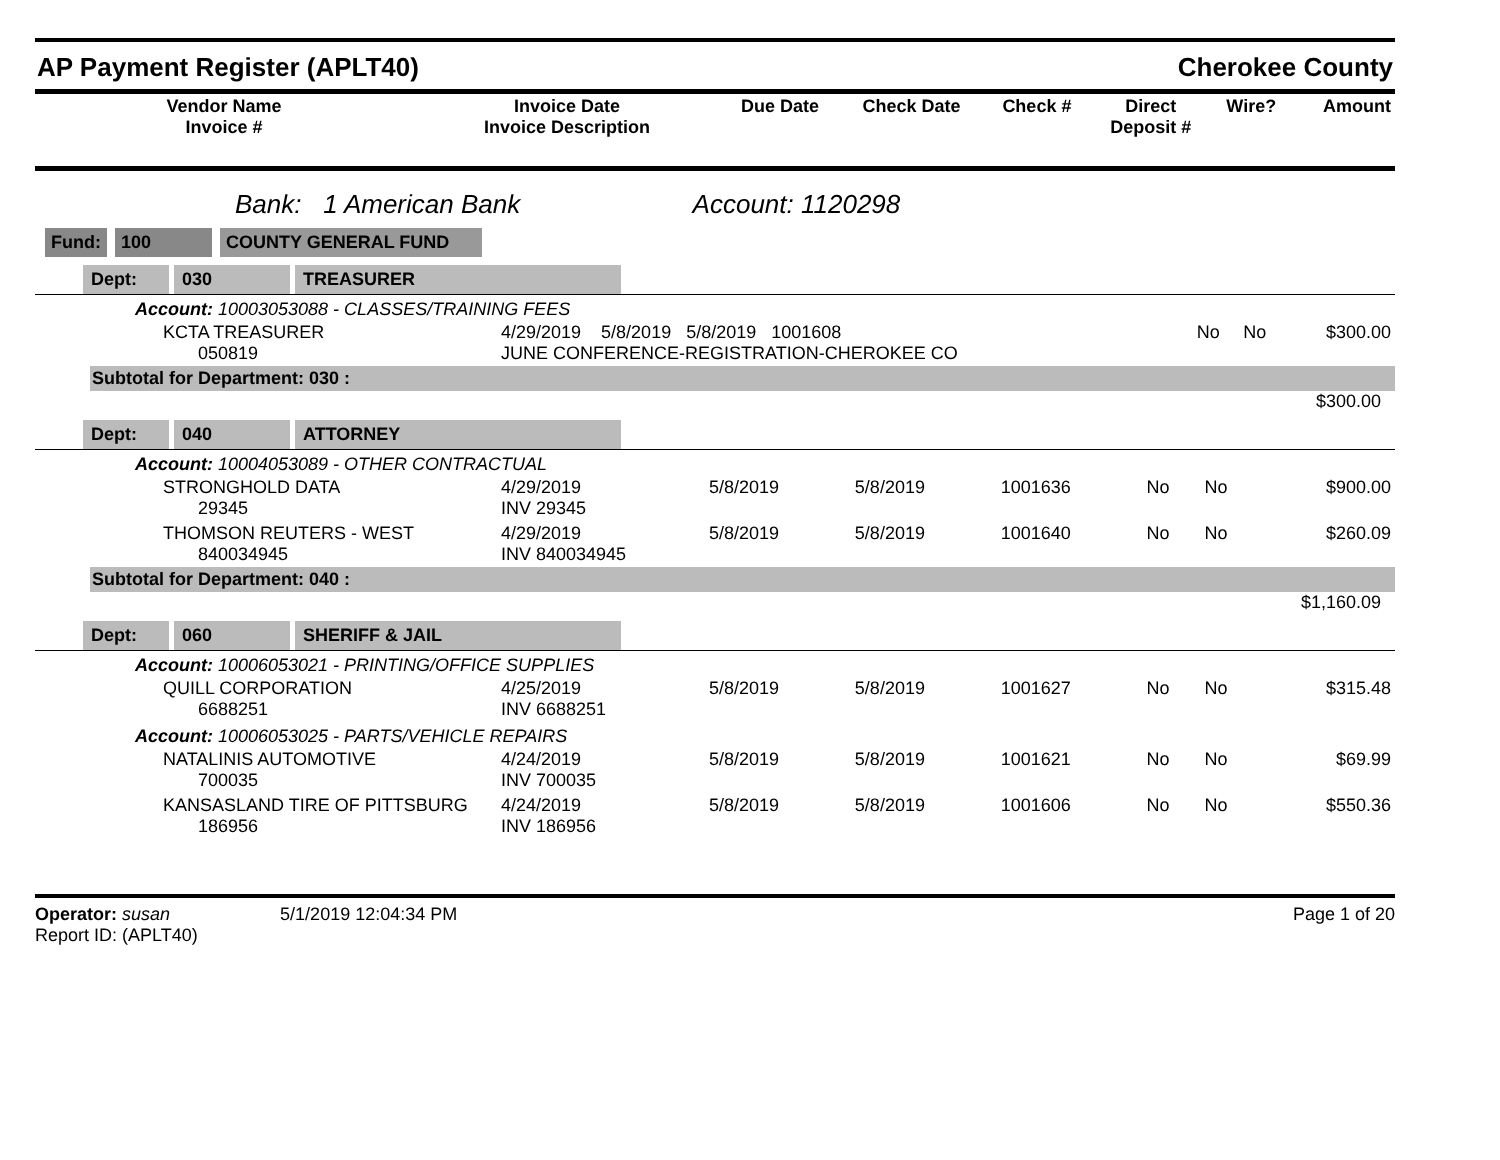AP Payment Register (APLT40) Cherokee County
| Vendor Name Invoice # | Invoice Date Invoice Description | Due Date | Check Date | Check # | Direct Deposit # | Wire? | Amount |
| --- | --- | --- | --- | --- | --- | --- | --- |
Bank: 1 American Bank Account: 1120298
Fund: 100 COUNTY GENERAL FUND
Dept: 030 TREASURER
Account: 10003053088 - CLASSES/TRAINING FEES
| KCTA TREASURER 050819 | 4/29/2019 5/8/2019 5/8/2019 1001608 JUNE CONFERENCE-REGISTRATION-CHEROKEE CO | No | No | $300.00 |
Subtotal for Department: 030 :
$300.00
Dept: 040 ATTORNEY
Account: 10004053089 - OTHER CONTRACTUAL
| STRONGHOLD DATA 29345 | 4/29/2019 INV 29345 | 5/8/2019 | 5/8/2019 | 1001636 | No | No | $900.00 |
| THOMSON REUTERS - WEST 840034945 | 4/29/2019 INV 840034945 | 5/8/2019 | 5/8/2019 | 1001640 | No | No | $260.09 |
Subtotal for Department: 040 :
$1,160.09
Dept: 060 SHERIFF & JAIL
Account: 10006053021 - PRINTING/OFFICE SUPPLIES
| QUILL CORPORATION 6688251 | 4/25/2019 INV 6688251 | 5/8/2019 | 5/8/2019 | 1001627 | No | No | $315.48 |
Account: 10006053025 - PARTS/VEHICLE REPAIRS
| NATALINIS AUTOMOTIVE 700035 | 4/24/2019 INV 700035 | 5/8/2019 | 5/8/2019 | 1001621 | No | No | $69.99 |
| KANSASLAND TIRE OF PITTSBURG 186956 | 4/24/2019 INV 186956 | 5/8/2019 | 5/8/2019 | 1001606 | No | No | $550.36 |
Operator: susan 5/1/2019 12:04:34 PM
Report ID: (APLT40)
Page 1 of 20